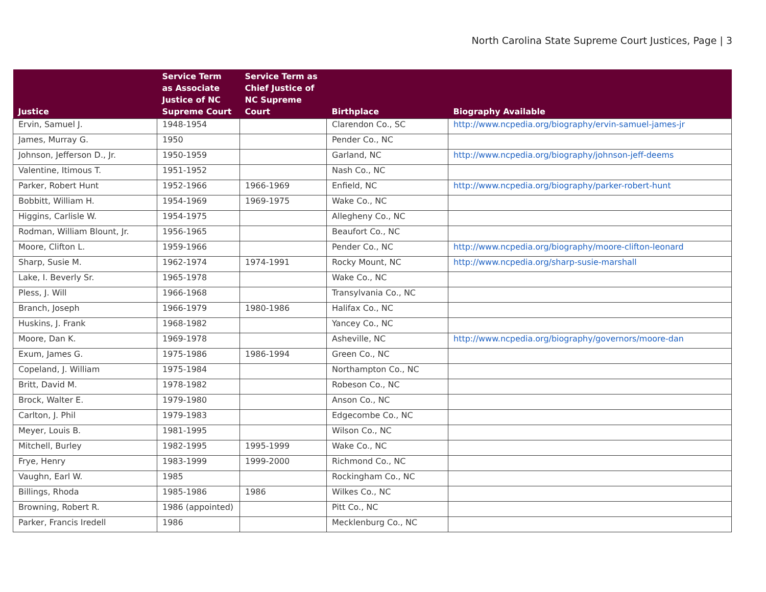North Carolina State Supreme Court Justices, Page | 3
| Justice | Service Term as Associate Justice of NC Supreme Court | Service Term as Chief Justice of NC Supreme Court | Birthplace | Biography Available |
| --- | --- | --- | --- | --- |
| Ervin, Samuel J. | 1948-1954 | | Clarendon Co., SC | http://www.ncpedia.org/biography/ervin-samuel-james-jr |
| James, Murray G. | 1950 | | Pender Co., NC | |
| Johnson, Jefferson D., Jr. | 1950-1959 | | Garland, NC | http://www.ncpedia.org/biography/johnson-jeff-deems |
| Valentine, Itimous T. | 1951-1952 | | Nash Co., NC | |
| Parker, Robert Hunt | 1952-1966 | 1966-1969 | Enfield, NC | http://www.ncpedia.org/biography/parker-robert-hunt |
| Bobbitt, William H. | 1954-1969 | 1969-1975 | Wake Co., NC | |
| Higgins, Carlisle W. | 1954-1975 | | Allegheny Co., NC | |
| Rodman, William Blount, Jr. | 1956-1965 | | Beaufort Co., NC | |
| Moore, Clifton L. | 1959-1966 | | Pender Co., NC | http://www.ncpedia.org/biography/moore-clifton-leonard |
| Sharp, Susie M. | 1962-1974 | 1974-1991 | Rocky Mount, NC | http://www.ncpedia.org/sharp-susie-marshall |
| Lake, I. Beverly Sr. | 1965-1978 | | Wake Co., NC | |
| Pless, J. Will | 1966-1968 | | Transylvania Co., NC | |
| Branch, Joseph | 1966-1979 | 1980-1986 | Halifax Co., NC | |
| Huskins, J. Frank | 1968-1982 | | Yancey Co., NC | |
| Moore, Dan K. | 1969-1978 | | Asheville, NC | http://www.ncpedia.org/biography/governors/moore-dan |
| Exum, James G. | 1975-1986 | 1986-1994 | Green Co., NC | |
| Copeland, J. William | 1975-1984 | | Northampton Co., NC | |
| Britt, David M. | 1978-1982 | | Robeson Co., NC | |
| Brock, Walter E. | 1979-1980 | | Anson Co., NC | |
| Carlton, J. Phil | 1979-1983 | | Edgecombe Co., NC | |
| Meyer, Louis B. | 1981-1995 | | Wilson Co., NC | |
| Mitchell, Burley | 1982-1995 | 1995-1999 | Wake Co., NC | |
| Frye, Henry | 1983-1999 | 1999-2000 | Richmond Co., NC | |
| Vaughn, Earl W. | 1985 | | Rockingham Co., NC | |
| Billings, Rhoda | 1985-1986 | 1986 | Wilkes Co., NC | |
| Browning, Robert R. | 1986 (appointed) | | Pitt Co., NC | |
| Parker, Francis Iredell | 1986 | | Mecklenburg Co., NC | |